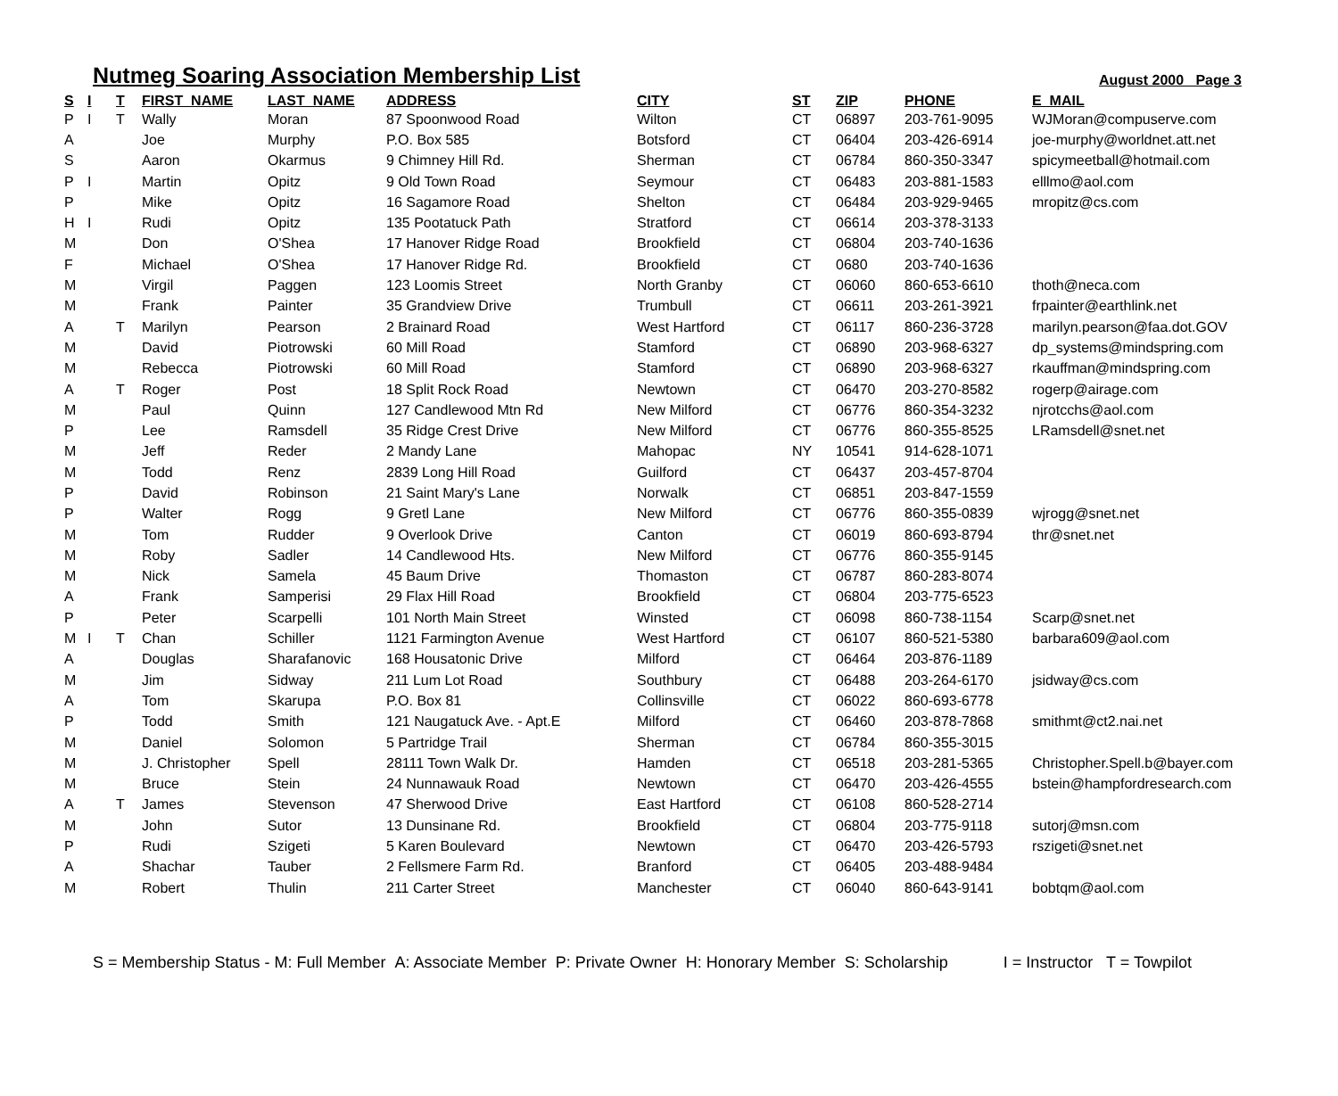Nutmeg Soaring Association Membership List
August 2000 Page 3
| S | I | T | FIRST_NAME | LAST_NAME | ADDRESS | CITY | ST | ZIP | PHONE | E_MAIL |
| --- | --- | --- | --- | --- | --- | --- | --- | --- | --- | --- |
| P | I | T | Wally | Moran | 87 Spoonwood Road | Wilton | CT | 06897 | 203-761-9095 | WJMoran@compuserve.com |
| A | | | Joe | Murphy | P.O. Box 585 | Botsford | CT | 06404 | 203-426-6914 | joe-murphy@worldnet.att.net |
| S | | | Aaron | Okarmus | 9 Chimney Hill Rd. | Sherman | CT | 06784 | 860-350-3347 | spicymeetball@hotmail.com |
| P | I | | Martin | Opitz | 9 Old Town Road | Seymour | CT | 06483 | 203-881-1583 | elllmo@aol.com |
| P | | | Mike | Opitz | 16 Sagamore Road | Shelton | CT | 06484 | 203-929-9465 | mropitz@cs.com |
| H | I | | Rudi | Opitz | 135 Pootatuck Path | Stratford | CT | 06614 | 203-378-3133 | |
| M | | | Don | O'Shea | 17 Hanover Ridge Road | Brookfield | CT | 06804 | 203-740-1636 | |
| F | | | Michael | O'Shea | 17 Hanover Ridge Rd. | Brookfield | CT | 0680 | 203-740-1636 | |
| M | | | Virgil | Paggen | 123 Loomis Street | North Granby | CT | 06060 | 860-653-6610 | thoth@neca.com |
| M | | | Frank | Painter | 35 Grandview Drive | Trumbull | CT | 06611 | 203-261-3921 | frpainter@earthlink.net |
| A | | T | Marilyn | Pearson | 2 Brainard Road | West Hartford | CT | 06117 | 860-236-3728 | marilyn.pearson@faa.dot.GOV |
| M | | | David | Piotrowski | 60 Mill Road | Stamford | CT | 06890 | 203-968-6327 | dp_systems@mindspring.com |
| M | | | Rebecca | Piotrowski | 60 Mill Road | Stamford | CT | 06890 | 203-968-6327 | rkauffman@mindspring.com |
| A | | T | Roger | Post | 18 Split Rock Road | Newtown | CT | 06470 | 203-270-8582 | rogerp@airage.com |
| M | | | Paul | Quinn | 127 Candlewood Mtn Rd | New Milford | CT | 06776 | 860-354-3232 | njrotcchs@aol.com |
| P | | | Lee | Ramsdell | 35 Ridge Crest Drive | New Milford | CT | 06776 | 860-355-8525 | LRamsdell@snet.net |
| M | | | Jeff | Reder | 2 Mandy Lane | Mahopac | NY | 10541 | 914-628-1071 | |
| M | | | Todd | Renz | 2839 Long Hill Road | Guilford | CT | 06437 | 203-457-8704 | |
| P | | | David | Robinson | 21 Saint Mary's Lane | Norwalk | CT | 06851 | 203-847-1559 | |
| P | | | Walter | Rogg | 9 Gretl Lane | New Milford | CT | 06776 | 860-355-0839 | wjrogg@snet.net |
| M | | | Tom | Rudder | 9 Overlook Drive | Canton | CT | 06019 | 860-693-8794 | thr@snet.net |
| M | | | Roby | Sadler | 14 Candlewood Hts. | New Milford | CT | 06776 | 860-355-9145 | |
| M | | | Nick | Samela | 45 Baum Drive | Thomaston | CT | 06787 | 860-283-8074 | |
| A | | | Frank | Samperisi | 29 Flax Hill Road | Brookfield | CT | 06804 | 203-775-6523 | |
| P | | | Peter | Scarpelli | 101 North Main Street | Winsted | CT | 06098 | 860-738-1154 | Scarp@snet.net |
| M | I | T | Chan | Schiller | 1121 Farmington Avenue | West Hartford | CT | 06107 | 860-521-5380 | barbara609@aol.com |
| A | | | Douglas | Sharafanovic | 168 Housatonic Drive | Milford | CT | 06464 | 203-876-1189 | |
| M | | | Jim | Sidway | 211 Lum Lot Road | Southbury | CT | 06488 | 203-264-6170 | jsidway@cs.com |
| A | | | Tom | Skarupa | P.O. Box 81 | Collinsville | CT | 06022 | 860-693-6778 | |
| P | | | Todd | Smith | 121 Naugatuck Ave. - Apt.E | Milford | CT | 06460 | 203-878-7868 | smithmt@ct2.nai.net |
| M | | | Daniel | Solomon | 5 Partridge Trail | Sherman | CT | 06784 | 860-355-3015 | |
| M | | | J. Christopher | Spell | 28111 Town Walk Dr. | Hamden | CT | 06518 | 203-281-5365 | Christopher.Spell.b@bayer.com |
| M | | | Bruce | Stein | 24 Nunnawauk Road | Newtown | CT | 06470 | 203-426-4555 | bstein@hampfordresearch.com |
| A | | T | James | Stevenson | 47 Sherwood Drive | East Hartford | CT | 06108 | 860-528-2714 | |
| M | | | John | Sutor | 13 Dunsinane Rd. | Brookfield | CT | 06804 | 203-775-9118 | sutorj@msn.com |
| P | | | Rudi | Szigeti | 5 Karen Boulevard | Newtown | CT | 06470 | 203-426-5793 | rszigeti@snet.net |
| A | | | Shachar | Tauber | 2 Fellsmere Farm Rd. | Branford | CT | 06405 | 203-488-9484 | |
| M | | | Robert | Thulin | 211 Carter Street | Manchester | CT | 06040 | 860-643-9141 | bobtqm@aol.com |
S = Membership Status - M: Full Member A: Associate Member P: Private Owner H: Honorary Member S: Scholarship I = Instructor T = Towpilot